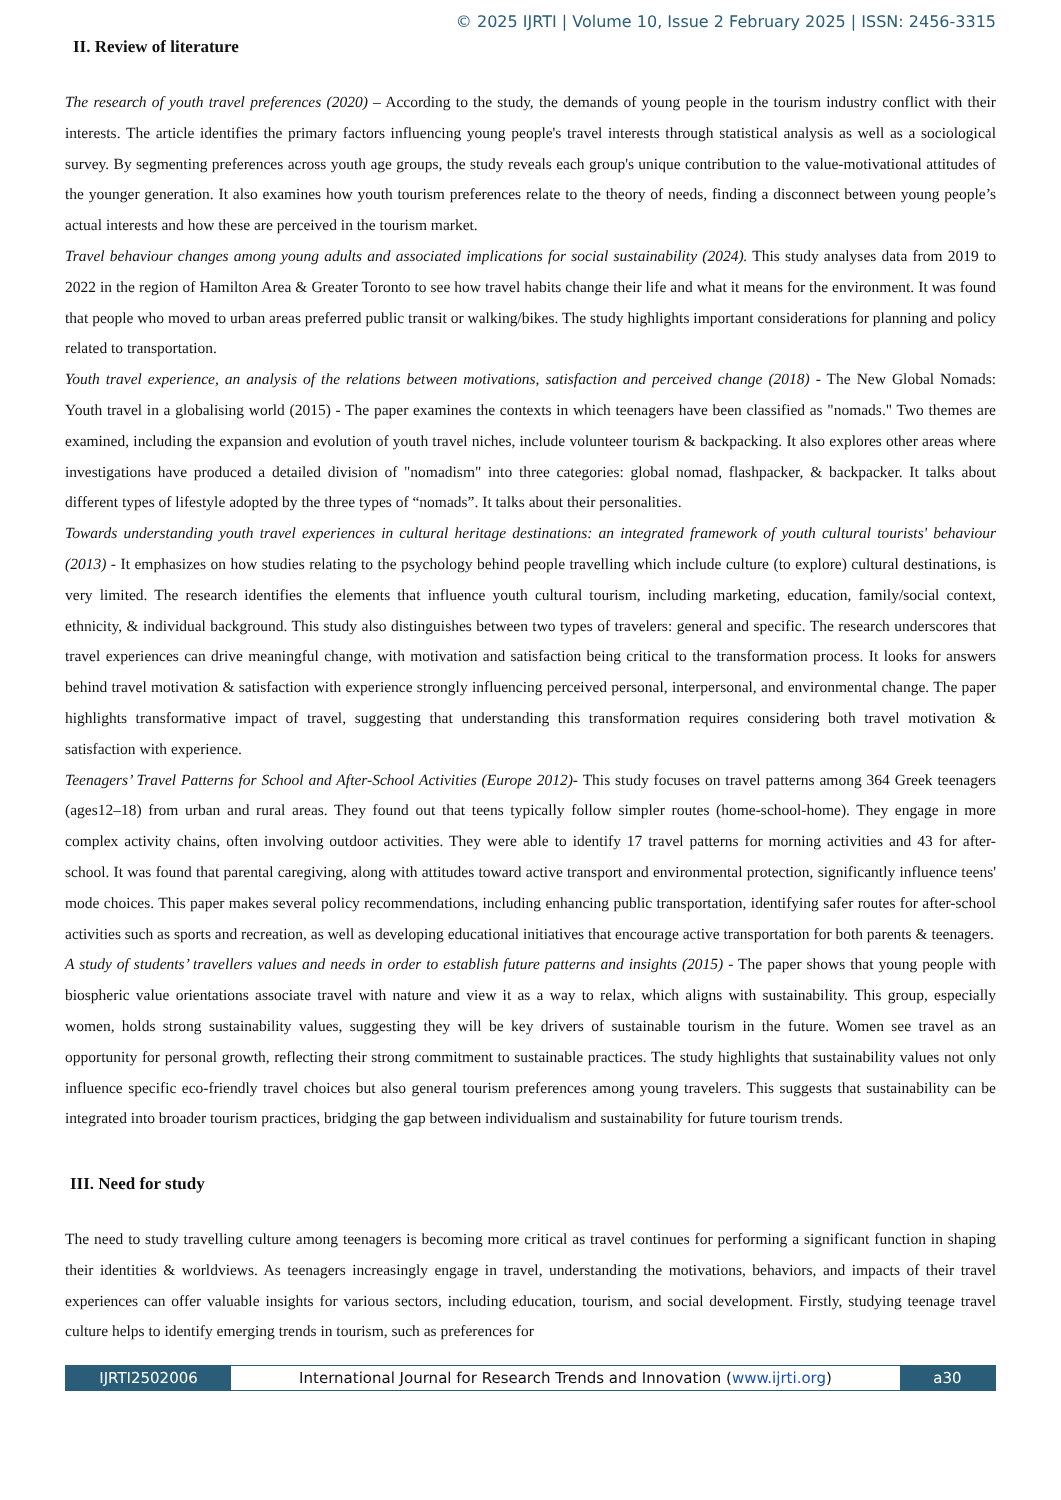© 2025 IJRTI | Volume 10, Issue 2 February 2025 | ISSN: 2456-3315
II. Review of literature
The research of youth travel preferences (2020) – According to the study, the demands of young people in the tourism industry conflict with their interests. The article identifies the primary factors influencing young people's travel interests through statistical analysis as well as a sociological survey. By segmenting preferences across youth age groups, the study reveals each group's unique contribution to the value-motivational attitudes of the younger generation. It also examines how youth tourism preferences relate to the theory of needs, finding a disconnect between young people’s actual interests and how these are perceived in the tourism market.
Travel behaviour changes among young adults and associated implications for social sustainability (2024). This study analyses data from 2019 to 2022 in the region of Hamilton Area & Greater Toronto to see how travel habits change their life and what it means for the environment. It was found that people who moved to urban areas preferred public transit or walking/bikes. The study highlights important considerations for planning and policy related to transportation.
Youth travel experience, an analysis of the relations between motivations, satisfaction and perceived change (2018) - The New Global Nomads: Youth travel in a globalising world (2015) - The paper examines the contexts in which teenagers have been classified as "nomads." Two themes are examined, including the expansion and evolution of youth travel niches, include volunteer tourism & backpacking. It also explores other areas where investigations have produced a detailed division of "nomadism" into three categories: global nomad, flashpacker, & backpacker. It talks about different types of lifestyle adopted by the three types of “nomads”. It talks about their personalities.
Towards understanding youth travel experiences in cultural heritage destinations: an integrated framework of youth cultural tourists' behaviour (2013) - It emphasizes on how studies relating to the psychology behind people travelling which include culture (to explore) cultural destinations, is very limited. The research identifies the elements that influence youth cultural tourism, including marketing, education, family/social context, ethnicity, & individual background. This study also distinguishes between two types of travelers: general and specific. The research underscores that travel experiences can drive meaningful change, with motivation and satisfaction being critical to the transformation process. It looks for answers behind travel motivation & satisfaction with experience strongly influencing perceived personal, interpersonal, and environmental change. The paper highlights transformative impact of travel, suggesting that understanding this transformation requires considering both travel motivation & satisfaction with experience.
Teenagers’ Travel Patterns for School and After-School Activities (Europe 2012)- This study focuses on travel patterns among 364 Greek teenagers (ages12–18) from urban and rural areas. They found out that teens typically follow simpler routes (home-school-home). They engage in more complex activity chains, often involving outdoor activities. They were able to identify 17 travel patterns for morning activities and 43 for after-school. It was found that parental caregiving, along with attitudes toward active transport and environmental protection, significantly influence teens' mode choices. This paper makes several policy recommendations, including enhancing public transportation, identifying safer routes for after-school activities such as sports and recreation, as well as developing educational initiatives that encourage active transportation for both parents & teenagers.
A study of students’ travellers values and needs in order to establish future patterns and insights (2015) - The paper shows that young people with biospheric value orientations associate travel with nature and view it as a way to relax, which aligns with sustainability. This group, especially women, holds strong sustainability values, suggesting they will be key drivers of sustainable tourism in the future. Women see travel as an opportunity for personal growth, reflecting their strong commitment to sustainable practices. The study highlights that sustainability values not only influence specific eco-friendly travel choices but also general tourism preferences among young travelers. This suggests that sustainability can be integrated into broader tourism practices, bridging the gap between individualism and sustainability for future tourism trends.
III. Need for study
The need to study travelling culture among teenagers is becoming more critical as travel continues for performing a significant function in shaping their identities & worldviews. As teenagers increasingly engage in travel, understanding the motivations, behaviors, and impacts of their travel experiences can offer valuable insights for various sectors, including education, tourism, and social development. Firstly, studying teenage travel culture helps to identify emerging trends in tourism, such as preferences for
IJRTI2502006 International Journal for Research Trends and Innovation (www.ijrti.org)
a30